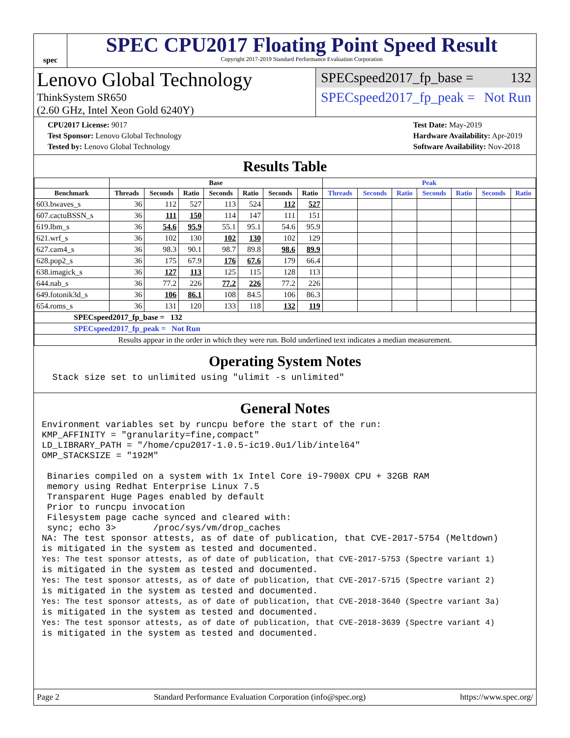spec
SPEC CPU2017 Floating Point Speed Result
Copyright 2017-2019 Standard Performance Evaluation Corporation
Lenovo Global Technology
ThinkSystem SR650
(2.60 GHz, Intel Xeon Gold 6240Y)
SPECspeed2017_fp_base = 132
SPECspeed2017_fp_peak = Not Run
| CPU2017 License: 9017 |
| Test Sponsor: Lenovo Global Technology |
| Tested by: Lenovo Global Technology |
| Test Date: May-2019 |
| Hardware Availability: Apr-2019 |
| Software Availability: Nov-2018 |
Results Table
| | Base | | | | | | | Peak | | | | | | |
| --- | --- | --- | --- | --- | --- | --- | --- | --- | --- | --- | --- | --- | --- | --- |
| Benchmark | Threads | Seconds | Ratio | Seconds | Ratio | Seconds | Ratio | Threads | Seconds | Ratio | Seconds | Ratio | Seconds | Ratio |
| 603.bwaves_s | 36 | 112 | 527 | 113 | 524 | 112 | 527 | | | | | | | |
| 607.cactuBSSN_s | 36 | 111 | 150 | 114 | 147 | 111 | 151 | | | | | | | |
| 619.lbm_s | 36 | 54.6 | 95.9 | 55.1 | 95.1 | 54.6 | 95.9 | | | | | | | |
| 621.wrf_s | 36 | 102 | 130 | 102 | 130 | 102 | 129 | | | | | | | |
| 627.cam4_s | 36 | 98.3 | 90.1 | 98.7 | 89.8 | 98.6 | 89.9 | | | | | | | |
| 628.pop2_s | 36 | 175 | 67.9 | 176 | 67.6 | 179 | 66.4 | | | | | | | |
| 638.imagick_s | 36 | 127 | 113 | 125 | 115 | 128 | 113 | | | | | | | |
| 644.nab_s | 36 | 77.2 | 226 | 77.2 | 226 | 77.2 | 226 | | | | | | | |
| 649.fotonik3d_s | 36 | 106 | 86.1 | 108 | 84.5 | 106 | 86.3 | | | | | | | |
| 654.roms_s | 36 | 131 | 120 | 133 | 118 | 132 | 119 | | | | | | | |
| SPECspeed2017_fp_base = 132 | | | | | | | | | | | | | | |
| SPECspeed2017_fp_peak = Not Run | | | | | | | | | | | | | | |
| Results appear in the order in which they were run. Bold underlined text indicates a median measurement. | | | | | | | | | | | | | | |
Operating System Notes
  Stack size set to unlimited using "ulimit -s unlimited"
General Notes
Environment variables set by runcpu before the start of the run:
KMP_AFFINITY = "granularity=fine,compact"
LD_LIBRARY_PATH = "/home/cpu2017-1.0.5-ic19.0u1/lib/intel64"
OMP_STACKSIZE = "192M"

 Binaries compiled on a system with 1x Intel Core i9-7900X CPU + 32GB RAM
 memory using Redhat Enterprise Linux 7.5
 Transparent Huge Pages enabled by default
 Prior to runcpu invocation
 Filesystem page cache synced and cleared with:
 sync; echo 3>       /proc/sys/vm/drop_caches
NA: The test sponsor attests, as of date of publication, that CVE-2017-5754 (Meltdown)
is mitigated in the system as tested and documented.
Yes: The test sponsor attests, as of date of publication, that CVE-2017-5753 (Spectre variant 1)
is mitigated in the system as tested and documented.
Yes: The test sponsor attests, as of date of publication, that CVE-2017-5715 (Spectre variant 2)
is mitigated in the system as tested and documented.
Yes: The test sponsor attests, as of date of publication, that CVE-2018-3640 (Spectre variant 3a)
is mitigated in the system as tested and documented.
Yes: The test sponsor attests, as of date of publication, that CVE-2018-3639 (Spectre variant 4)
is mitigated in the system as tested and documented.
Page 2 Standard Performance Evaluation Corporation (info@spec.org) https://www.spec.org/